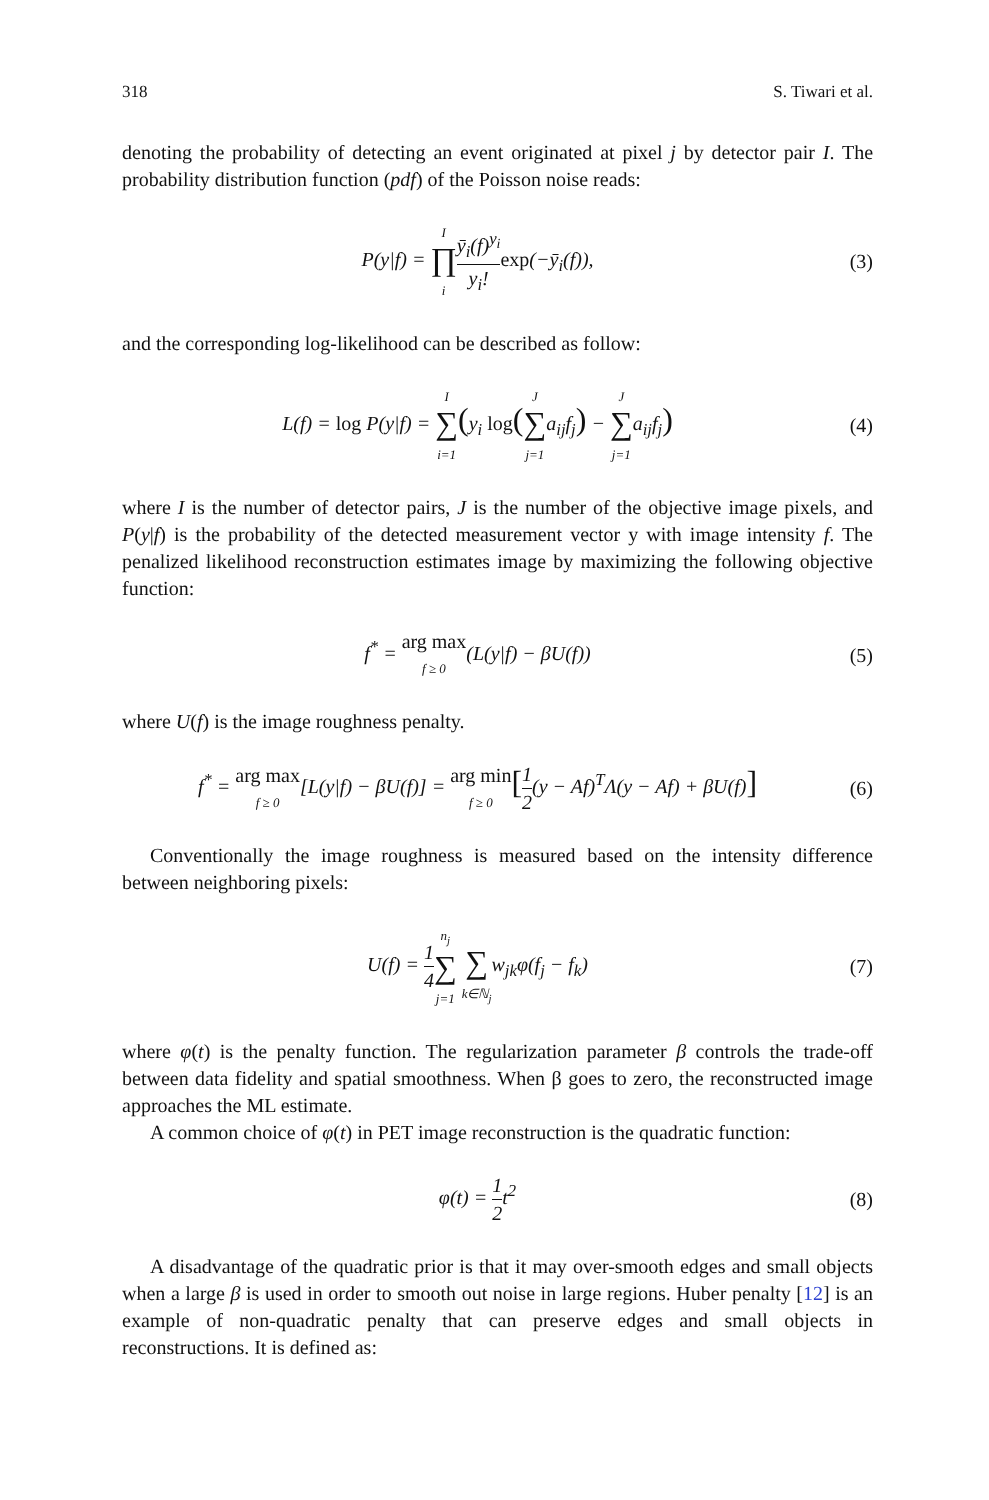318 S. Tiwari et al.
denoting the probability of detecting an event originated at pixel j by detector pair I. The probability distribution function (pdf) of the Poisson noise reads:
P(y|f) = I ∏ i ȳ<sub>i</sub>(f)<sup>y<sub>i</sub></sup> y<sub>i</sub>!exp(−ȳ<sub>i</sub>(f)),
(3)
and the corresponding log-likelihood can be described as follow:
L(f) = log P(y|f) = I ∑ i=1(y<sub>i</sub> log(J ∑ j=1a<sub>ij</sub>f<sub>j</sub>) − J ∑ j=1a<sub>ij</sub>f<sub>j</sub>)
(4)
where I is the number of detector pairs, J is the number of the objective image pixels, and P(y|f) is the probability of the detected measurement vector y with image intensity f. The penalized likelihood reconstruction estimates image by maximizing the following objective function:
f<sup>*</sup> = arg max f ≥ 0(L(y|f) − βU(f))
(5)
where U(f) is the image roughness penalty.
f<sup>*</sup> = arg max f ≥ 0[L(y|f) − βU(f)] = arg min f ≥ 0[1 2(y − Af)<sup>T</sup>Λ(y − Af) + βU(f)]
(6)
Conventionally the image roughness is measured based on the intensity difference between neighboring pixels:
U(f) = 1 4 n<sub>j</sub> ∑ j=1 ∑ k∈ℕ<sub>j</sub>w<sub>jk</sub>φ(f<sub>j</sub> − f<sub>k</sub>)
(7)
where φ(t) is the penalty function. The regularization parameter β controls the trade-off between data fidelity and spatial smoothness. When β goes to zero, the reconstructed image approaches the ML estimate.
A common choice of φ(t) in PET image reconstruction is the quadratic function:
φ(t) = 1 2t<sup>2</sup> (8)
A disadvantage of the quadratic prior is that it may over-smooth edges and small objects when a large β is used in order to smooth out noise in large regions. Huber penalty [12] is an example of non-quadratic penalty that can preserve edges and small objects in reconstructions. It is defined as: